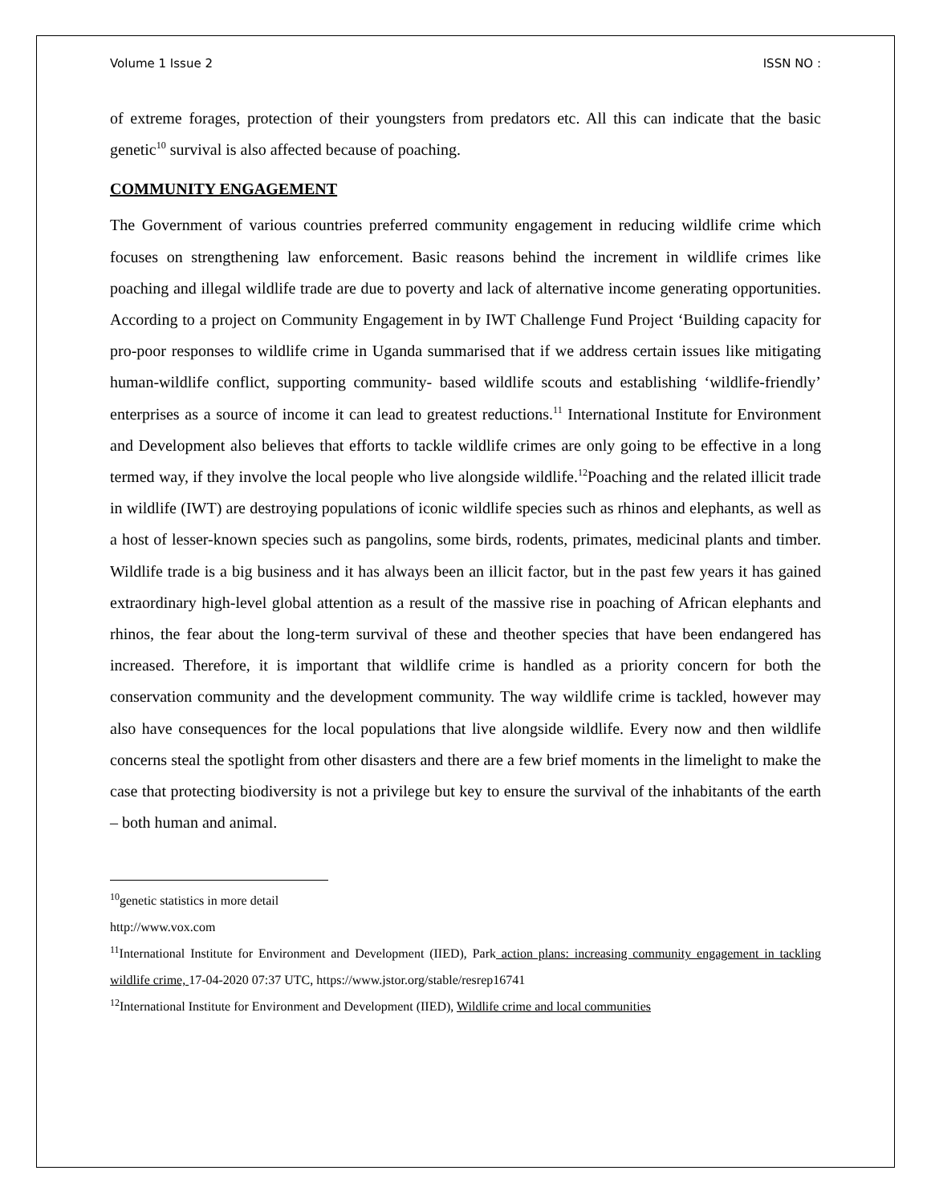Volume 1 Issue 2 ISSN NO :
of extreme forages, protection of their youngsters from predators etc. All this can indicate that the basic genetic<sup>10</sup> survival is also affected because of poaching.
COMMUNITY ENGAGEMENT
The Government of various countries preferred community engagement in reducing wildlife crime which focuses on strengthening law enforcement. Basic reasons behind the increment in wildlife crimes like poaching and illegal wildlife trade are due to poverty and lack of alternative income generating opportunities. According to a project on Community Engagement in by IWT Challenge Fund Project ‘Building capacity for pro-poor responses to wildlife crime in Uganda summarised that if we address certain issues like mitigating human-wildlife conflict, supporting community- based wildlife scouts and establishing ‘wildlife-friendly’ enterprises as a source of income it can lead to greatest reductions.<sup>11</sup> International Institute for Environment and Development also believes that efforts to tackle wildlife crimes are only going to be effective in a long termed way, if they involve the local people who live alongside wildlife.<sup>12</sup>Poaching and the related illicit trade in wildlife (IWT) are destroying populations of iconic wildlife species such as rhinos and elephants, as well as a host of lesser-known species such as pangolins, some birds, rodents, primates, medicinal plants and timber. Wildlife trade is a big business and it has always been an illicit factor, but in the past few years it has gained extraordinary high-level global attention as a result of the massive rise in poaching of African elephants and rhinos, the fear about the long-term survival of these and theother species that have been endangered has increased. Therefore, it is important that wildlife crime is handled as a priority concern for both the conservation community and the development community. The way wildlife crime is tackled, however may also have consequences for the local populations that live alongside wildlife. Every now and then wildlife concerns steal the spotlight from other disasters and there are a few brief moments in the limelight to make the case that protecting biodiversity is not a privilege but key to ensure the survival of the inhabitants of the earth – both human and animal.
<sup>10</sup> genetic statistics in more detail
http://www.vox.com
<sup>11</sup> International Institute for Environment and Development (IIED), Park action plans: increasing community engagement in tackling wildlife crime, 17-04-2020 07:37 UTC, https://www.jstor.org/stable/resrep16741
<sup>12</sup> International Institute for Environment and Development (IIED), Wildlife crime and local communities